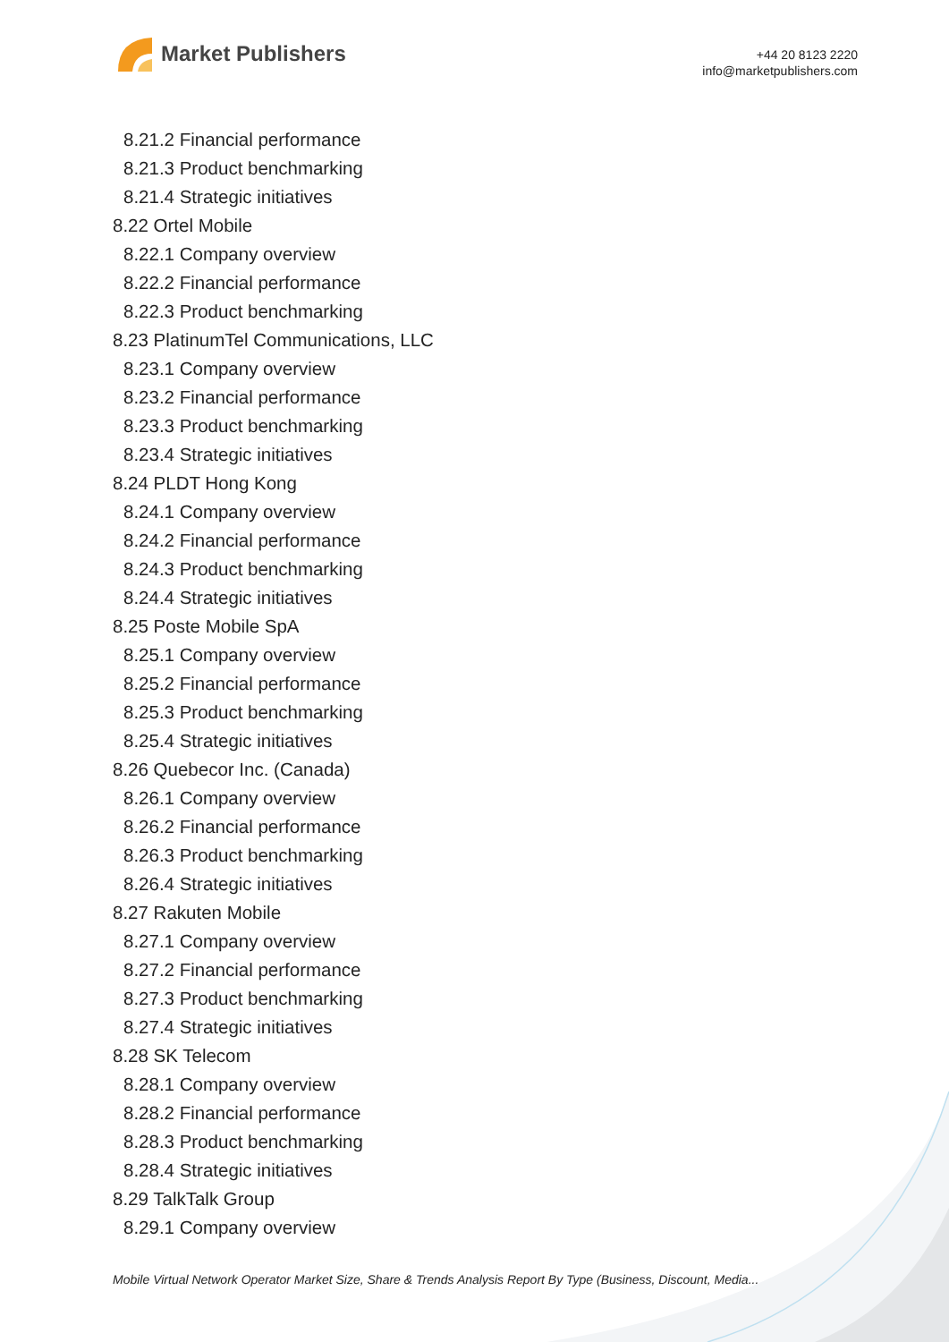Market Publishers
+44 20 8123 2220
info@marketpublishers.com
8.21.2 Financial performance
8.21.3 Product benchmarking
8.21.4 Strategic initiatives
8.22 Ortel Mobile
8.22.1 Company overview
8.22.2 Financial performance
8.22.3 Product benchmarking
8.23 PlatinumTel Communications, LLC
8.23.1 Company overview
8.23.2 Financial performance
8.23.3 Product benchmarking
8.23.4 Strategic initiatives
8.24 PLDT Hong Kong
8.24.1 Company overview
8.24.2 Financial performance
8.24.3 Product benchmarking
8.24.4 Strategic initiatives
8.25 Poste Mobile SpA
8.25.1 Company overview
8.25.2 Financial performance
8.25.3 Product benchmarking
8.25.4 Strategic initiatives
8.26 Quebecor Inc. (Canada)
8.26.1 Company overview
8.26.2 Financial performance
8.26.3 Product benchmarking
8.26.4 Strategic initiatives
8.27 Rakuten Mobile
8.27.1 Company overview
8.27.2 Financial performance
8.27.3 Product benchmarking
8.27.4 Strategic initiatives
8.28 SK Telecom
8.28.1 Company overview
8.28.2 Financial performance
8.28.3 Product benchmarking
8.28.4 Strategic initiatives
8.29 TalkTalk Group
8.29.1 Company overview
Mobile Virtual Network Operator Market Size, Share & Trends Analysis Report By Type (Business, Discount, Media...